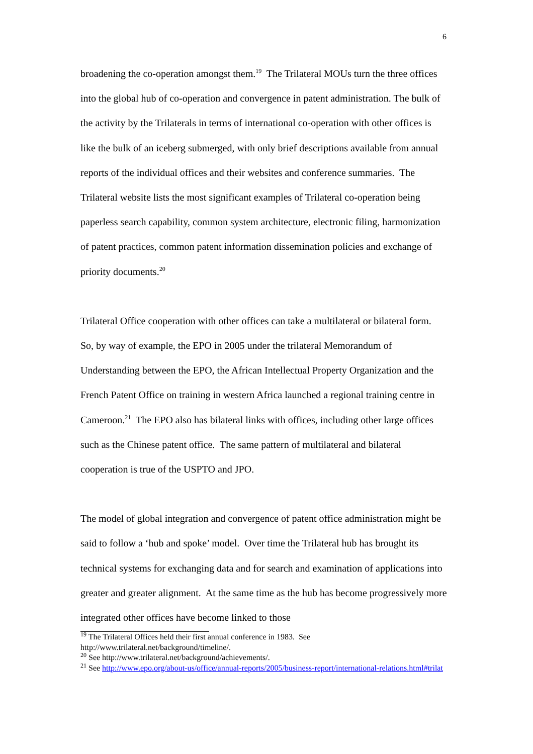6
broadening the co-operation amongst them.<sup>19</sup> The Trilateral MOUs turn the three offices into the global hub of co-operation and convergence in patent administration. The bulk of the activity by the Trilaterals in terms of international co-operation with other offices is like the bulk of an iceberg submerged, with only brief descriptions available from annual reports of the individual offices and their websites and conference summaries. The Trilateral website lists the most significant examples of Trilateral co-operation being paperless search capability, common system architecture, electronic filing, harmonization of patent practices, common patent information dissemination policies and exchange of priority documents.<sup>20</sup>
Trilateral Office cooperation with other offices can take a multilateral or bilateral form. So, by way of example, the EPO in 2005 under the trilateral Memorandum of Understanding between the EPO, the African Intellectual Property Organization and the French Patent Office on training in western Africa launched a regional training centre in Cameroon.<sup>21</sup> The EPO also has bilateral links with offices, including other large offices such as the Chinese patent office. The same pattern of multilateral and bilateral cooperation is true of the USPTO and JPO.
The model of global integration and convergence of patent office administration might be said to follow a ‘hub and spoke’ model. Over time the Trilateral hub has brought its technical systems for exchanging data and for search and examination of applications into greater and greater alignment. At the same time as the hub has become progressively more integrated other offices have become linked to those
<sup>19</sup> The Trilateral Offices held their first annual conference in 1983. See http://www.trilateral.net/background/timeline/.
<sup>20</sup> See http://www.trilateral.net/background/achievements/.
<sup>21</sup> See http://www.epo.org/about-us/office/annual-reports/2005/business-report/international-relations.html#trilat